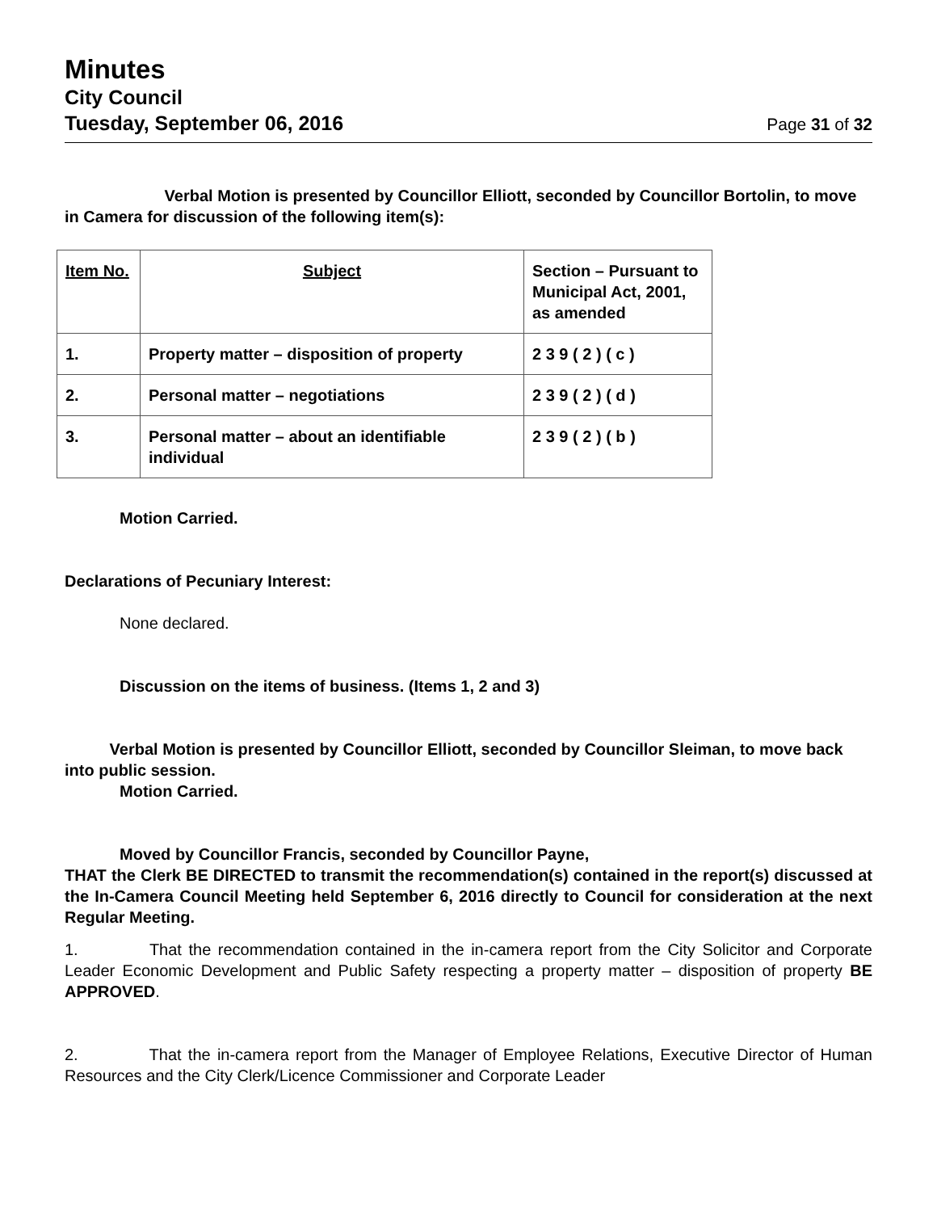Minutes
City Council
Tuesday, September 06, 2016 Page 31 of 32
    Verbal Motion is presented by Councillor Elliott, seconded by Councillor Bortolin, to move in Camera for discussion of the following item(s):
| Item No. | Subject | Section – Pursuant to Municipal Act, 2001, as amended |
| --- | --- | --- |
| 1. | Property matter – disposition of property | 2 3 9 ( 2 ) ( c ) |
| 2. | Personal matter – negotiations | 2 3 9 ( 2 ) ( d ) |
| 3. | Personal matter – about an identifiable individual | 2 3 9 ( 2 ) ( b ) |
Motion Carried.
Declarations of Pecuniary Interest:
None declared.
Discussion on the items of business. (Items 1, 2 and 3)
    Verbal Motion is presented by Councillor Elliott, seconded by Councillor Sleiman, to move back into public session.
Motion Carried.
Moved by Councillor Francis, seconded by Councillor Payne,
THAT the Clerk BE DIRECTED to transmit the recommendation(s) contained in the report(s) discussed at the In-Camera Council Meeting held September 6, 2016 directly to Council for consideration at the next Regular Meeting.
1.     That the recommendation contained in the in-camera report from the City Solicitor and Corporate Leader Economic Development and Public Safety respecting a property matter – disposition of property BE APPROVED.
2.     That the in-camera report from the Manager of Employee Relations, Executive Director of Human Resources and the City Clerk/Licence Commissioner and Corporate Leader